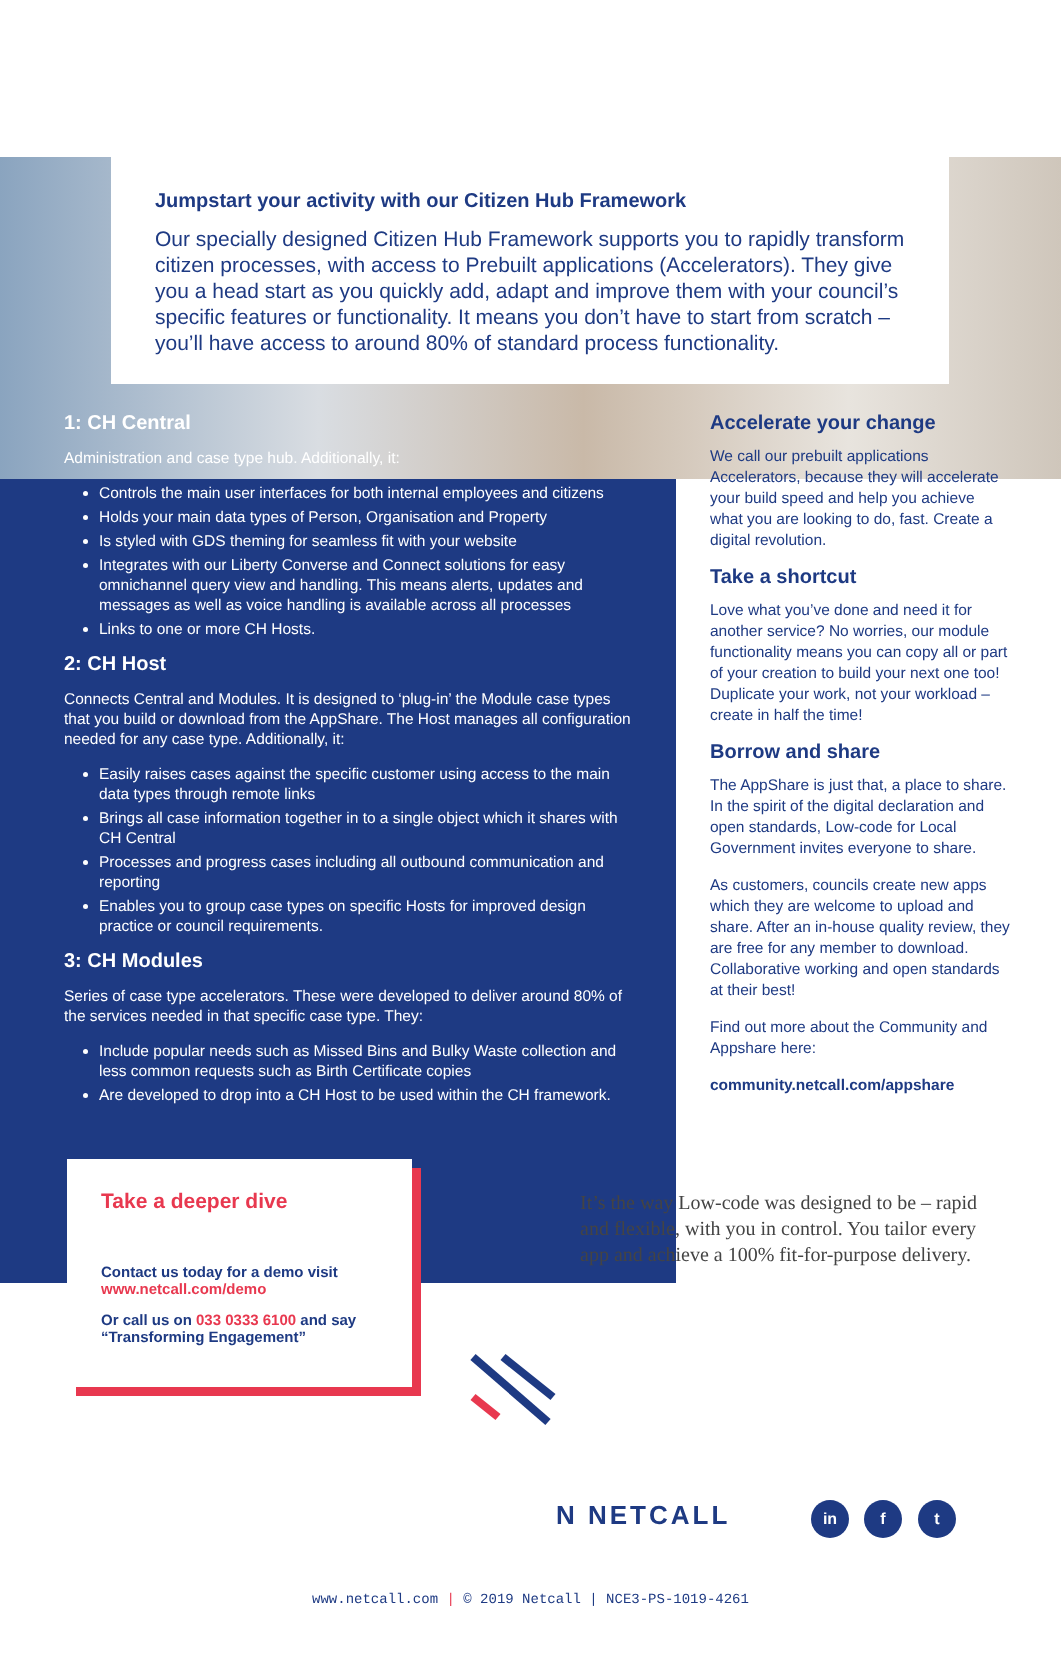Jumpstart your activity with our Citizen Hub Framework
Our specially designed Citizen Hub Framework supports you to rapidly transform citizen processes, with access to Prebuilt applications (Accelerators). They give you a head start as you quickly add, adapt and improve them with your council’s specific features or functionality. It means you don’t have to start from scratch – you’ll have access to around 80% of standard process functionality.
1: CH Central
Administration and case type hub. Additionally, it:
Controls the main user interfaces for both internal employees and citizens
Holds your main data types of Person, Organisation and Property
Is styled with GDS theming for seamless fit with your website
Integrates with our Liberty Converse and Connect solutions for easy omnichannel query view and handling. This means alerts, updates and messages as well as voice handling is available across all processes
Links to one or more CH Hosts.
2: CH Host
Connects Central and Modules. It is designed to ‘plug-in’ the Module case types that you build or download from the AppShare. The Host manages all configuration needed for any case type. Additionally, it:
Easily raises cases against the specific customer using access to the main data types through remote links
Brings all case information together in to a single object which it shares with CH Central
Processes and progress cases including all outbound communication and reporting
Enables you to group case types on specific Hosts for improved design practice or council requirements.
3: CH Modules
Series of case type accelerators. These were developed to deliver around 80% of the services needed in that specific case type. They:
Include popular needs such as Missed Bins and Bulky Waste collection and less common requests such as Birth Certificate copies
Are developed to drop into a CH Host to be used within the CH framework.
Accelerate your change
We call our prebuilt applications Accelerators, because they will accelerate your build speed and help you achieve what you are looking to do, fast. Create a digital revolution.
Take a shortcut
Love what you’ve done and need it for another service? No worries, our module functionality means you can copy all or part of your creation to build your next one too! Duplicate your work, not your workload – create in half the time!
Borrow and share
The AppShare is just that, a place to share. In the spirit of the digital declaration and open standards, Low-code for Local Government invites everyone to share.
As customers, councils create new apps which they are welcome to upload and share. After an in-house quality review, they are free for any member to download. Collaborative working and open standards at their best!
Find out more about the Community and Appshare here:
community.netcall.com/appshare
Take a deeper dive
Contact us today for a demo visit
www.netcall.com/demo
Or call us on 033 0333 6100 and say “Transforming Engagement”
It’s the way Low-code was designed to be – rapid and flexible, with you in control. You tailor every app and achieve a 100% fit-for-purpose delivery.
N NETCALL in f t
www.netcall.com | © 2019 Netcall | NCE3-PS-1019-4261